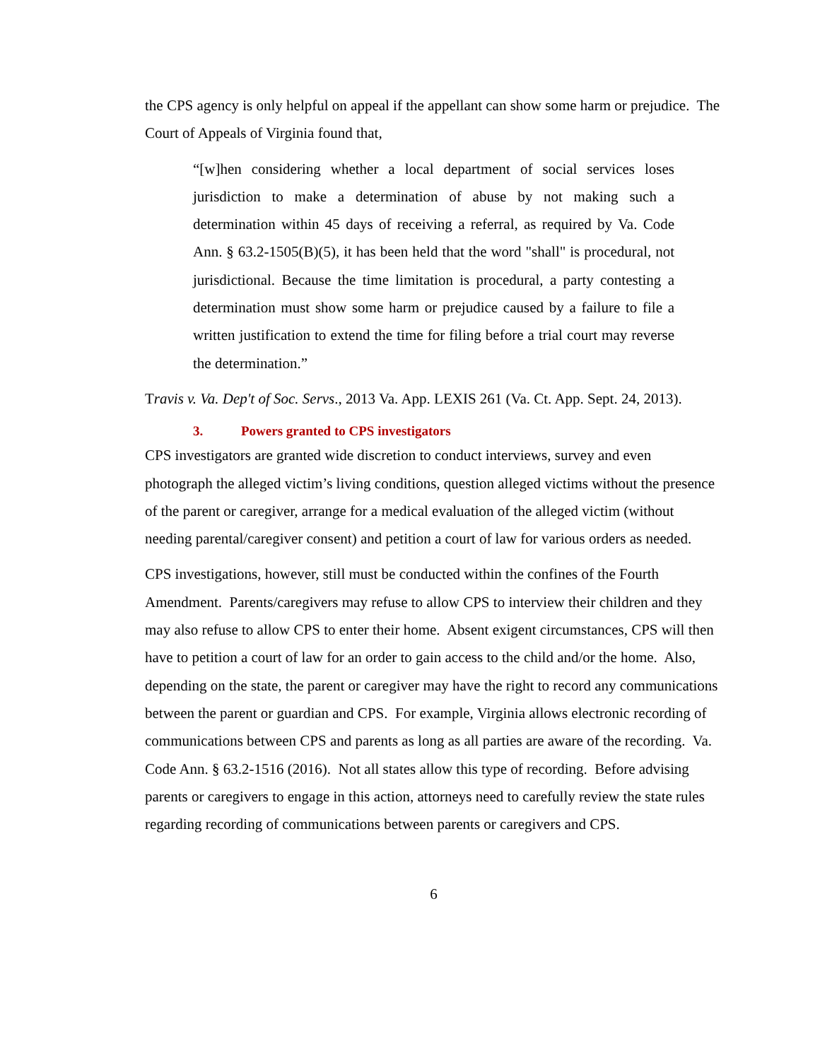the CPS agency is only helpful on appeal if the appellant can show some harm or prejudice. The Court of Appeals of Virginia found that,
“[w]hen considering whether a local department of social services loses jurisdiction to make a determination of abuse by not making such a determination within 45 days of receiving a referral, as required by Va. Code Ann. § 63.2-1505(B)(5), it has been held that the word "shall" is procedural, not jurisdictional. Because the time limitation is procedural, a party contesting a determination must show some harm or prejudice caused by a failure to file a written justification to extend the time for filing before a trial court may reverse the determination.”
Travis v. Va. Dep't of Soc. Servs., 2013 Va. App. LEXIS 261 (Va. Ct. App. Sept. 24, 2013).
3. Powers granted to CPS investigators
CPS investigators are granted wide discretion to conduct interviews, survey and even photograph the alleged victim’s living conditions, question alleged victims without the presence of the parent or caregiver, arrange for a medical evaluation of the alleged victim (without needing parental/caregiver consent) and petition a court of law for various orders as needed.
CPS investigations, however, still must be conducted within the confines of the Fourth Amendment. Parents/caregivers may refuse to allow CPS to interview their children and they may also refuse to allow CPS to enter their home. Absent exigent circumstances, CPS will then have to petition a court of law for an order to gain access to the child and/or the home. Also, depending on the state, the parent or caregiver may have the right to record any communications between the parent or guardian and CPS. For example, Virginia allows electronic recording of communications between CPS and parents as long as all parties are aware of the recording. Va. Code Ann. § 63.2-1516 (2016). Not all states allow this type of recording. Before advising parents or caregivers to engage in this action, attorneys need to carefully review the state rules regarding recording of communications between parents or caregivers and CPS.
6